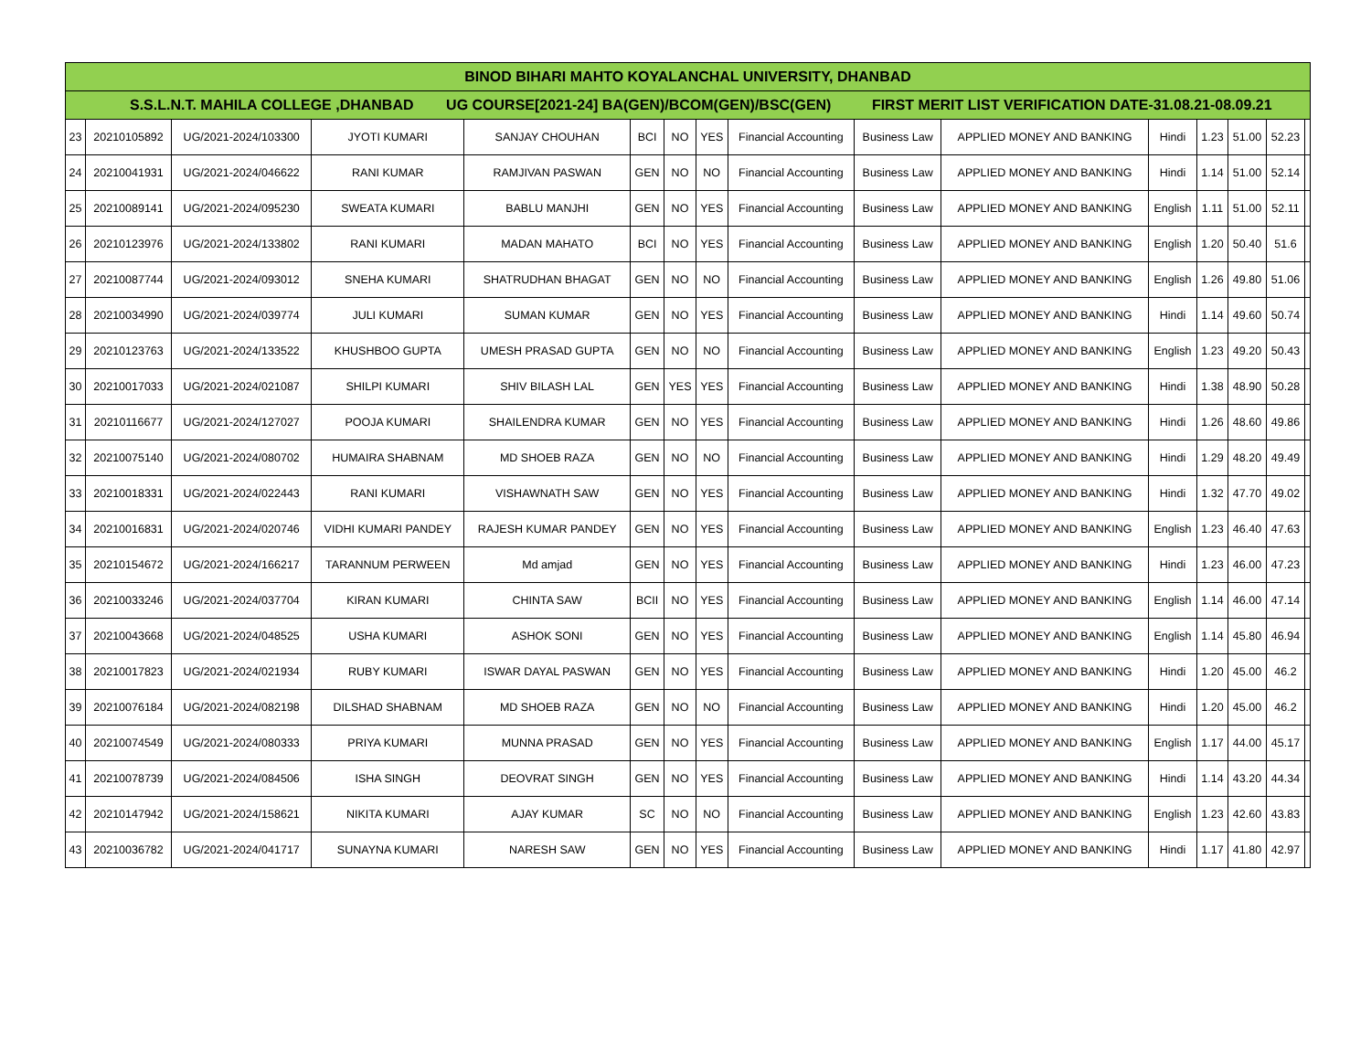| BINOD BIHARI MAHTO KOYALANCHAL UNIVERSITY, DHANBAD | | | | | | | | | | | | | | | |
| S.S.L.N.T. MAHILA COLLEGE ,DHANBAD UG COURSE[2021-24] BA(GEN)/BCOM(GEN)/BSC(GEN) FIRST MERIT LIST VERIFICATION DATE-31.08.21-08.09.21 | | | | | | | | | | | | | | | |
| 23 | 20210105892 | UG/2021-2024/103300 | JYOTI KUMARI | SANJAY CHOUHAN | BCI | NO | YES | Financial Accounting | Business Law | APPLIED MONEY AND BANKING | Hindi | 1.23 | 51.00 | 52.23 | |
| 24 | 20210041931 | UG/2021-2024/046622 | RANI KUMAR | RAMJIVAN PASWAN | GEN | NO | NO | Financial Accounting | Business Law | APPLIED MONEY AND BANKING | Hindi | 1.14 | 51.00 | 52.14 | |
| 25 | 20210089141 | UG/2021-2024/095230 | SWEATA KUMARI | BABLU MANJHI | GEN | NO | YES | Financial Accounting | Business Law | APPLIED MONEY AND BANKING | English | 1.11 | 51.00 | 52.11 | |
| 26 | 20210123976 | UG/2021-2024/133802 | RANI KUMARI | MADAN MAHATO | BCI | NO | YES | Financial Accounting | Business Law | APPLIED MONEY AND BANKING | English | 1.20 | 50.40 | 51.6 | |
| 27 | 20210087744 | UG/2021-2024/093012 | SNEHA KUMARI | SHATRUDHAN BHAGAT | GEN | NO | NO | Financial Accounting | Business Law | APPLIED MONEY AND BANKING | English | 1.26 | 49.80 | 51.06 | |
| 28 | 20210034990 | UG/2021-2024/039774 | JULI KUMARI | SUMAN KUMAR | GEN | NO | YES | Financial Accounting | Business Law | APPLIED MONEY AND BANKING | Hindi | 1.14 | 49.60 | 50.74 | |
| 29 | 20210123763 | UG/2021-2024/133522 | KHUSHBOO GUPTA | UMESH PRASAD GUPTA | GEN | NO | NO | Financial Accounting | Business Law | APPLIED MONEY AND BANKING | English | 1.23 | 49.20 | 50.43 | |
| 30 | 20210017033 | UG/2021-2024/021087 | SHILPI KUMARI | SHIV BILASH LAL | GEN | YES | YES | Financial Accounting | Business Law | APPLIED MONEY AND BANKING | Hindi | 1.38 | 48.90 | 50.28 | |
| 31 | 20210116677 | UG/2021-2024/127027 | POOJA KUMARI | SHAILENDRA KUMAR | GEN | NO | YES | Financial Accounting | Business Law | APPLIED MONEY AND BANKING | Hindi | 1.26 | 48.60 | 49.86 | |
| 32 | 20210075140 | UG/2021-2024/080702 | HUMAIRA SHABNAM | MD SHOEB RAZA | GEN | NO | NO | Financial Accounting | Business Law | APPLIED MONEY AND BANKING | Hindi | 1.29 | 48.20 | 49.49 | |
| 33 | 20210018331 | UG/2021-2024/022443 | RANI KUMARI | VISHAWNATH SAW | GEN | NO | YES | Financial Accounting | Business Law | APPLIED MONEY AND BANKING | Hindi | 1.32 | 47.70 | 49.02 | |
| 34 | 20210016831 | UG/2021-2024/020746 | VIDHI KUMARI PANDEY | RAJESH KUMAR PANDEY | GEN | NO | YES | Financial Accounting | Business Law | APPLIED MONEY AND BANKING | English | 1.23 | 46.40 | 47.63 | |
| 35 | 20210154672 | UG/2021-2024/166217 | TARANNUM PERWEEN | Md amjad | GEN | NO | YES | Financial Accounting | Business Law | APPLIED MONEY AND BANKING | Hindi | 1.23 | 46.00 | 47.23 | |
| 36 | 20210033246 | UG/2021-2024/037704 | KIRAN KUMARI | CHINTA SAW | BCII | NO | YES | Financial Accounting | Business Law | APPLIED MONEY AND BANKING | English | 1.14 | 46.00 | 47.14 | |
| 37 | 20210043668 | UG/2021-2024/048525 | USHA KUMARI | ASHOK SONI | GEN | NO | YES | Financial Accounting | Business Law | APPLIED MONEY AND BANKING | English | 1.14 | 45.80 | 46.94 | |
| 38 | 20210017823 | UG/2021-2024/021934 | RUBY KUMARI | ISWAR DAYAL PASWAN | GEN | NO | YES | Financial Accounting | Business Law | APPLIED MONEY AND BANKING | Hindi | 1.20 | 45.00 | 46.2 | |
| 39 | 20210076184 | UG/2021-2024/082198 | DILSHAD SHABNAM | MD SHOEB RAZA | GEN | NO | NO | Financial Accounting | Business Law | APPLIED MONEY AND BANKING | Hindi | 1.20 | 45.00 | 46.2 | |
| 40 | 20210074549 | UG/2021-2024/080333 | PRIYA KUMARI | MUNNA PRASAD | GEN | NO | YES | Financial Accounting | Business Law | APPLIED MONEY AND BANKING | English | 1.17 | 44.00 | 45.17 | |
| 41 | 20210078739 | UG/2021-2024/084506 | ISHA SINGH | DEOVRAT SINGH | GEN | NO | YES | Financial Accounting | Business Law | APPLIED MONEY AND BANKING | Hindi | 1.14 | 43.20 | 44.34 | |
| 42 | 20210147942 | UG/2021-2024/158621 | NIKITA KUMARI | AJAY KUMAR | SC | NO | NO | Financial Accounting | Business Law | APPLIED MONEY AND BANKING | English | 1.23 | 42.60 | 43.83 | |
| 43 | 20210036782 | UG/2021-2024/041717 | SUNAYNA KUMARI | NARESH SAW | GEN | NO | YES | Financial Accounting | Business Law | APPLIED MONEY AND BANKING | Hindi | 1.17 | 41.80 | 42.97 | |